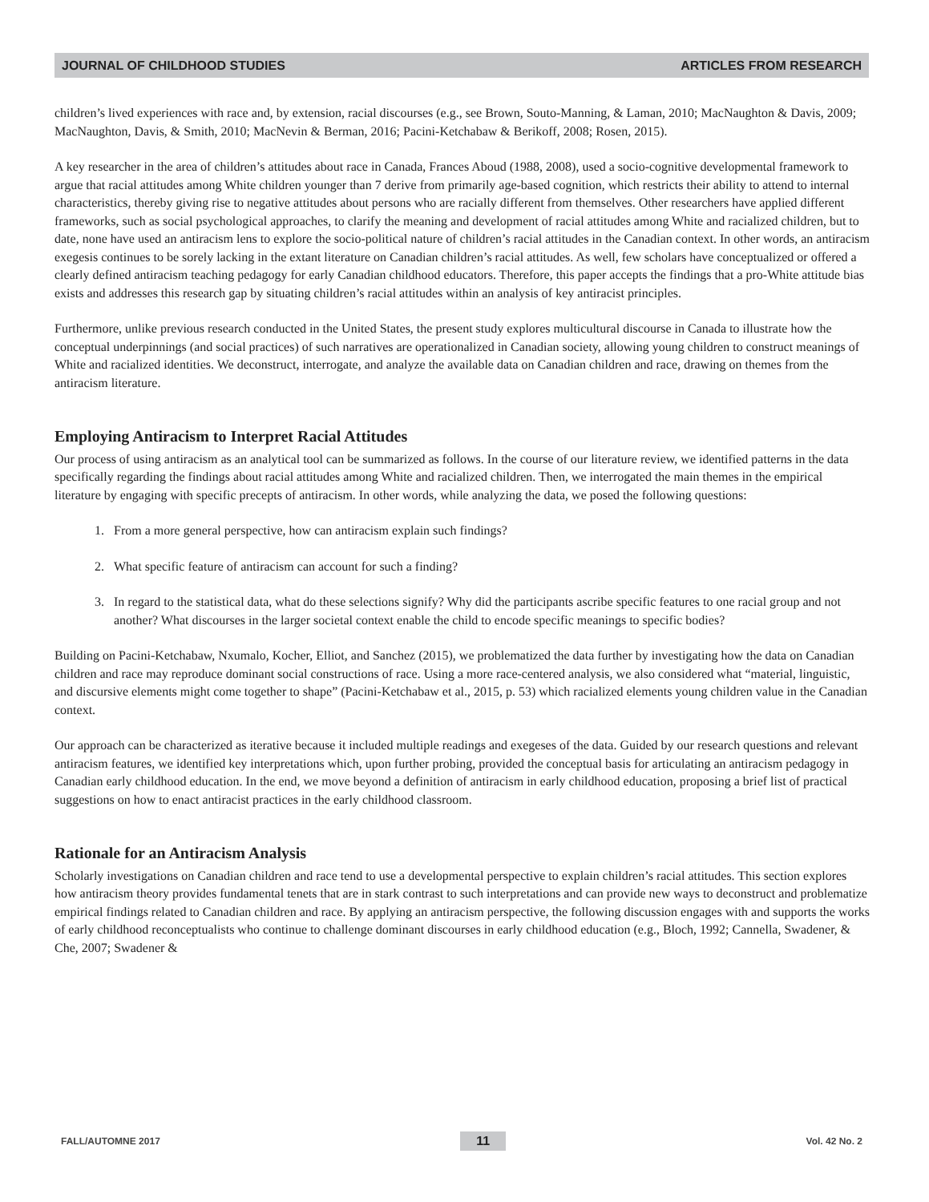JOURNAL OF CHILDHOOD STUDIES ARTICLES FROM RESEARCH
children’s lived experiences with race and, by extension, racial discourses (e.g., see Brown, Souto-Manning, & Laman, 2010; MacNaughton & Davis, 2009; MacNaughton, Davis, & Smith, 2010; MacNevin & Berman, 2016; Pacini-Ketchabaw & Berikoff, 2008; Rosen, 2015).
A key researcher in the area of children’s attitudes about race in Canada, Frances Aboud (1988, 2008), used a socio-cognitive developmental framework to argue that racial attitudes among White children younger than 7 derive from primarily age-based cognition, which restricts their ability to attend to internal characteristics, thereby giving rise to negative attitudes about persons who are racially different from themselves. Other researchers have applied different frameworks, such as social psychological approaches, to clarify the meaning and development of racial attitudes among White and racialized children, but to date, none have used an antiracism lens to explore the socio-political nature of children’s racial attitudes in the Canadian context. In other words, an antiracism exegesis continues to be sorely lacking in the extant literature on Canadian children’s racial attitudes. As well, few scholars have conceptualized or offered a clearly defined antiracism teaching pedagogy for early Canadian childhood educators. Therefore, this paper accepts the findings that a pro-White attitude bias exists and addresses this research gap by situating children’s racial attitudes within an analysis of key antiracist principles.
Furthermore, unlike previous research conducted in the United States, the present study explores multicultural discourse in Canada to illustrate how the conceptual underpinnings (and social practices) of such narratives are operationalized in Canadian society, allowing young children to construct meanings of White and racialized identities. We deconstruct, interrogate, and analyze the available data on Canadian children and race, drawing on themes from the antiracism literature.
Employing Antiracism to Interpret Racial Attitudes
Our process of using antiracism as an analytical tool can be summarized as follows. In the course of our literature review, we identified patterns in the data specifically regarding the findings about racial attitudes among White and racialized children. Then, we interrogated the main themes in the empirical literature by engaging with specific precepts of antiracism. In other words, while analyzing the data, we posed the following questions:
1. From a more general perspective, how can antiracism explain such findings?
2. What specific feature of antiracism can account for such a finding?
3. In regard to the statistical data, what do these selections signify? Why did the participants ascribe specific features to one racial group and not another? What discourses in the larger societal context enable the child to encode specific meanings to specific bodies?
Building on Pacini-Ketchabaw, Nxumalo, Kocher, Elliot, and Sanchez (2015), we problematized the data further by investigating how the data on Canadian children and race may reproduce dominant social constructions of race. Using a more race-centered analysis, we also considered what “material, linguistic, and discursive elements might come together to shape” (Pacini-Ketchabaw et al., 2015, p. 53) which racialized elements young children value in the Canadian context.
Our approach can be characterized as iterative because it included multiple readings and exegeses of the data. Guided by our research questions and relevant antiracism features, we identified key interpretations which, upon further probing, provided the conceptual basis for articulating an antiracism pedagogy in Canadian early childhood education. In the end, we move beyond a definition of antiracism in early childhood education, proposing a brief list of practical suggestions on how to enact antiracist practices in the early childhood classroom.
Rationale for an Antiracism Analysis
Scholarly investigations on Canadian children and race tend to use a developmental perspective to explain children’s racial attitudes. This section explores how antiracism theory provides fundamental tenets that are in stark contrast to such interpretations and can provide new ways to deconstruct and problematize empirical findings related to Canadian children and race. By applying an antiracism perspective, the following discussion engages with and supports the works of early childhood reconceptualists who continue to challenge dominant discourses in early childhood education (e.g., Bloch, 1992; Cannella, Swadener, & Che, 2007; Swadener &
FALL/AUTOMNE 2017 11 Vol. 42 No. 2